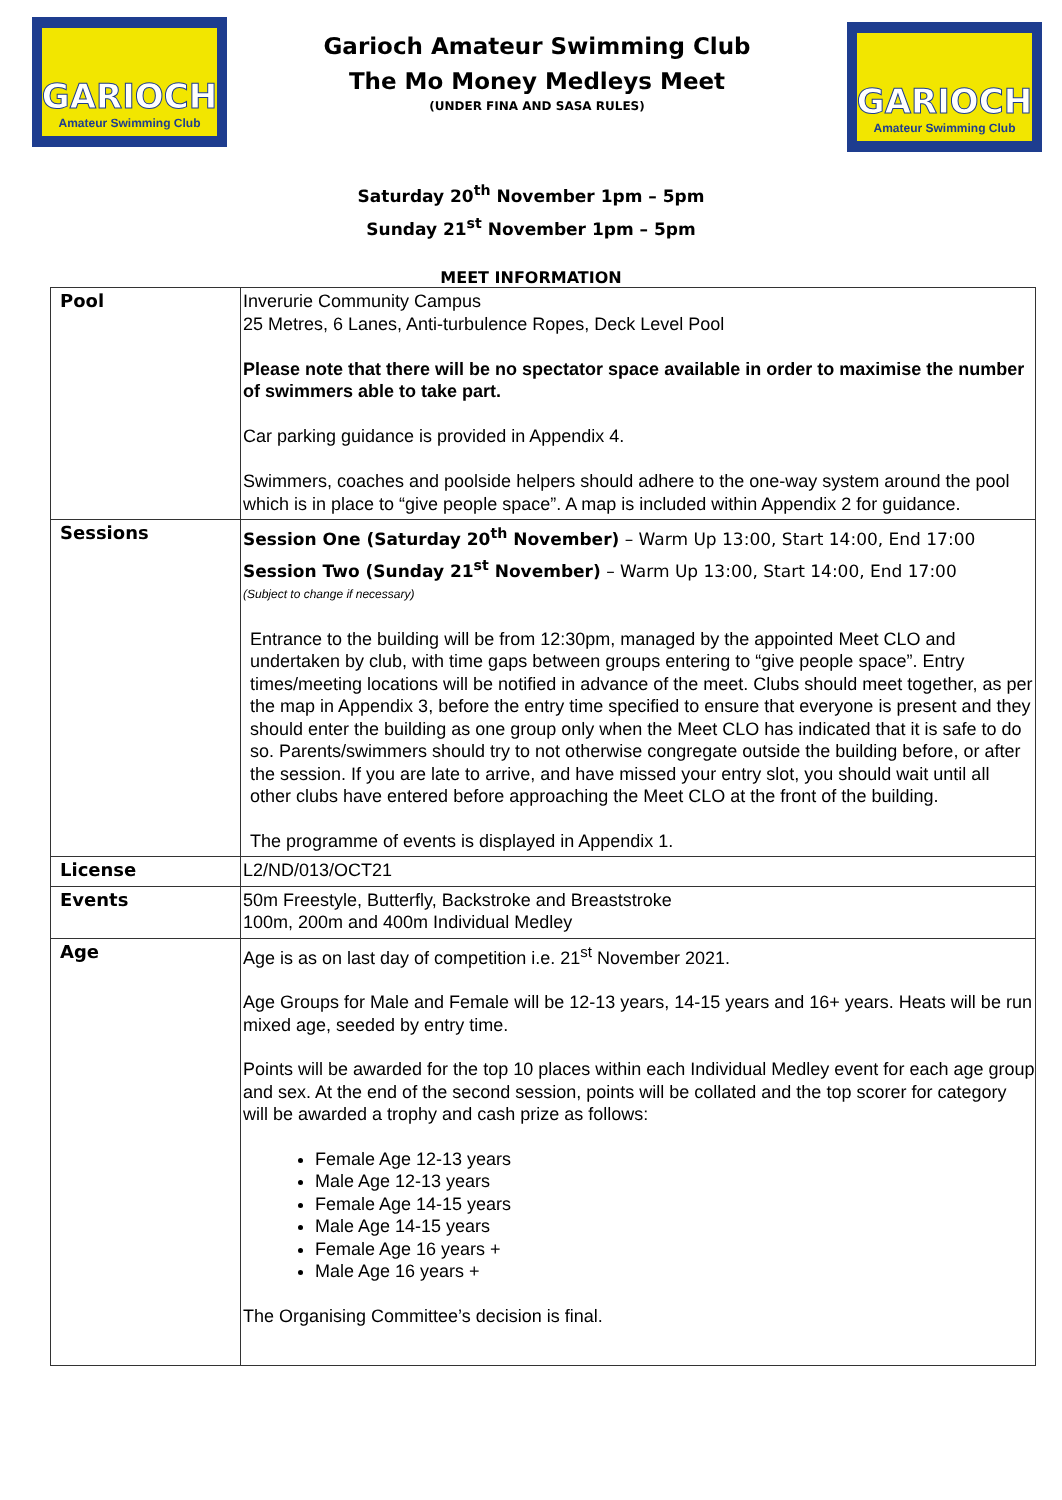GARIOCH
Amateur Swimming Club
Garioch Amateur Swimming Club
The Mo Money Medleys Meet
(UNDER FINA AND SASA RULES)
GARIOCH
Amateur Swimming Club
Saturday 20<sup>th</sup> November 1pm – 5pm
Sunday 21<sup>st</sup> November 1pm – 5pm
MEET INFORMATION
| Pool | Inverurie Community Campus 25 Metres, 6 Lanes, Anti-turbulence Ropes, Deck Level Pool Please note that there will be no spectator space available in order to maximise the number of swimmers able to take part. Car parking guidance is provided in Appendix 4. Swimmers, coaches and poolside helpers should adhere to the one-way system around the pool which is in place to “give people space”. A map is included within Appendix 2 for guidance. |
| Sessions | Session One (Saturday 20<sup>th</sup> November) – Warm Up 13:00, Start 14:00, End 17:00 Session Two (Sunday 21<sup>st</sup> November) – Warm Up 13:00, Start 14:00, End 17:00 (Subject to change if necessary) Entrance to the building will be from 12:30pm, managed by the appointed Meet CLO and undertaken by club, with time gaps between groups entering to “give people space”. Entry times/meeting locations will be notified in advance of the meet. Clubs should meet together, as per the map in Appendix 3, before the entry time specified to ensure that everyone is present and they should enter the building as one group only when the Meet CLO has indicated that it is safe to do so. Parents/swimmers should try to not otherwise congregate outside the building before, or after the session. If you are late to arrive, and have missed your entry slot, you should wait until all other clubs have entered before approaching the Meet CLO at the front of the building. The programme of events is displayed in Appendix 1. |
| License | L2/ND/013/OCT21 |
| Events | 50m Freestyle, Butterfly, Backstroke and Breaststroke 100m, 200m and 400m Individual Medley |
| Age | Age is as on last day of competition i.e. 21<sup>st</sup> November 2021. Age Groups for Male and Female will be 12-13 years, 14-15 years and 16+ years. Heats will be run mixed age, seeded by entry time. Points will be awarded for the top 10 places within each Individual Medley event for each age group and sex. At the end of the second session, points will be collated and the top scorer for category will be awarded a trophy and cash prize as follows: Female Age 12-13 years Male Age 12-13 years Female Age 14-15 years Male Age 14-15 years Female Age 16 years + Male Age 16 years + The Organising Committee’s decision is final. |